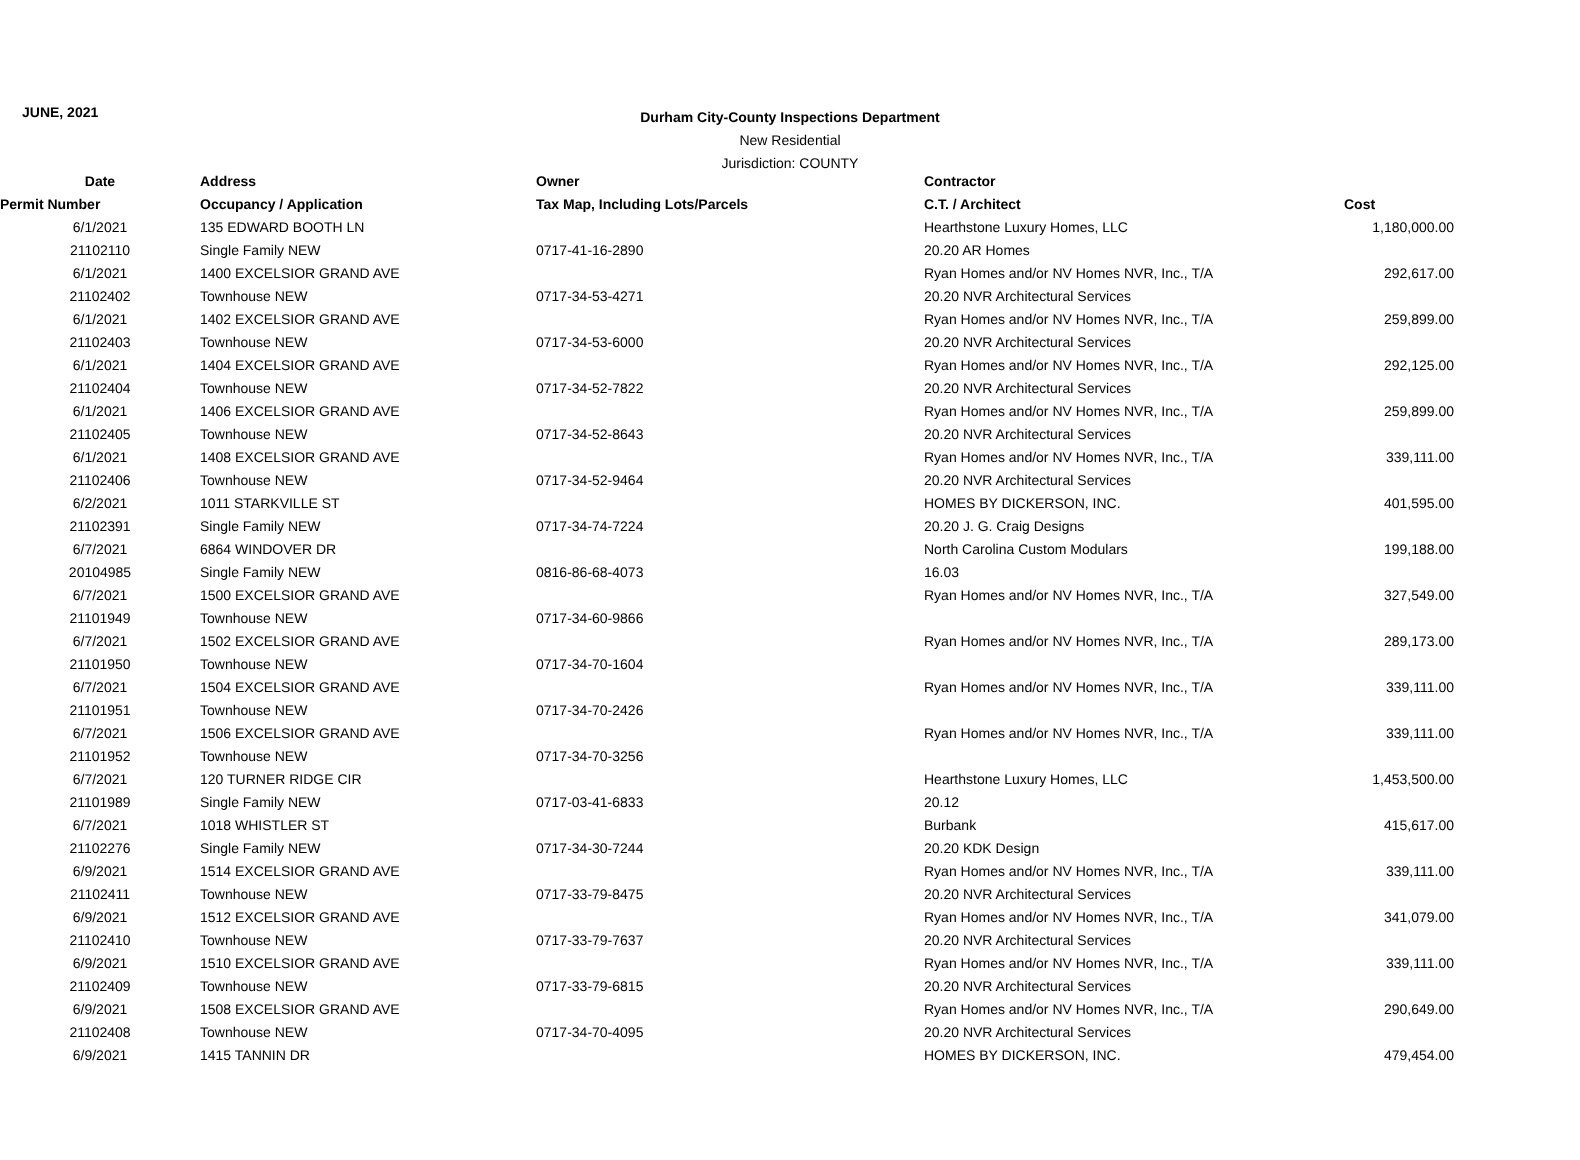JUNE, 2021
Durham City-County Inspections Department
New Residential
Jurisdiction: COUNTY
| Date | Address | Owner | Contractor | |
| --- | --- | --- | --- | --- |
| Permit Number | Occupancy / Application | Tax Map, Including Lots/Parcels | C.T. / Architect | Cost |
| 6/1/2021 21102110 | 135 EDWARD BOOTH LN Single Family NEW | 0717-41-16-2890 | Hearthstone Luxury Homes, LLC 20.20 AR Homes | 1,180,000.00 |
| 6/1/2021 21102402 | 1400 EXCELSIOR GRAND AVE Townhouse NEW | 0717-34-53-4271 | Ryan Homes and/or NV Homes NVR, Inc., T/A 20.20 NVR Architectural Services | 292,617.00 |
| 6/1/2021 21102403 | 1402 EXCELSIOR GRAND AVE Townhouse NEW | 0717-34-53-6000 | Ryan Homes and/or NV Homes NVR, Inc., T/A 20.20 NVR Architectural Services | 259,899.00 |
| 6/1/2021 21102404 | 1404 EXCELSIOR GRAND AVE Townhouse NEW | 0717-34-52-7822 | Ryan Homes and/or NV Homes NVR, Inc., T/A 20.20 NVR Architectural Services | 292,125.00 |
| 6/1/2021 21102405 | 1406 EXCELSIOR GRAND AVE Townhouse NEW | 0717-34-52-8643 | Ryan Homes and/or NV Homes NVR, Inc., T/A 20.20 NVR Architectural Services | 259,899.00 |
| 6/1/2021 21102406 | 1408 EXCELSIOR GRAND AVE Townhouse NEW | 0717-34-52-9464 | Ryan Homes and/or NV Homes NVR, Inc., T/A 20.20 NVR Architectural Services | 339,111.00 |
| 6/2/2021 21102391 | 1011 STARKVILLE ST Single Family NEW | 0717-34-74-7224 | HOMES BY DICKERSON, INC. 20.20 J. G. Craig Designs | 401,595.00 |
| 6/7/2021 20104985 | 6864 WINDOVER DR Single Family NEW | 0816-86-68-4073 | North Carolina Custom Modulars 16.03 | 199,188.00 |
| 6/7/2021 21101949 | 1500 EXCELSIOR GRAND AVE Townhouse NEW | 0717-34-60-9866 | Ryan Homes and/or NV Homes NVR, Inc., T/A | 327,549.00 |
| 6/7/2021 21101950 | 1502 EXCELSIOR GRAND AVE Townhouse NEW | 0717-34-70-1604 | Ryan Homes and/or NV Homes NVR, Inc., T/A | 289,173.00 |
| 6/7/2021 21101951 | 1504 EXCELSIOR GRAND AVE Townhouse NEW | 0717-34-70-2426 | Ryan Homes and/or NV Homes NVR, Inc., T/A | 339,111.00 |
| 6/7/2021 21101952 | 1506 EXCELSIOR GRAND AVE Townhouse NEW | 0717-34-70-3256 | Ryan Homes and/or NV Homes NVR, Inc., T/A | 339,111.00 |
| 6/7/2021 21101989 | 120 TURNER RIDGE CIR Single Family NEW | 0717-03-41-6833 | Hearthstone Luxury Homes, LLC 20.12 | 1,453,500.00 |
| 6/7/2021 21102276 | 1018 WHISTLER ST Single Family NEW | 0717-34-30-7244 | Burbank 20.20 KDK Design | 415,617.00 |
| 6/9/2021 21102411 | 1514 EXCELSIOR GRAND AVE Townhouse NEW | 0717-33-79-8475 | Ryan Homes and/or NV Homes NVR, Inc., T/A 20.20 NVR Architectural Services | 339,111.00 |
| 6/9/2021 21102410 | 1512 EXCELSIOR GRAND AVE Townhouse NEW | 0717-33-79-7637 | Ryan Homes and/or NV Homes NVR, Inc., T/A 20.20 NVR Architectural Services | 341,079.00 |
| 6/9/2021 21102409 | 1510 EXCELSIOR GRAND AVE Townhouse NEW | 0717-33-79-6815 | Ryan Homes and/or NV Homes NVR, Inc., T/A 20.20 NVR Architectural Services | 339,111.00 |
| 6/9/2021 21102408 | 1508 EXCELSIOR GRAND AVE Townhouse NEW | 0717-34-70-4095 | Ryan Homes and/or NV Homes NVR, Inc., T/A 20.20 NVR Architectural Services | 290,649.00 |
| 6/9/2021 | 1415 TANNIN DR | | HOMES BY DICKERSON, INC. | 479,454.00 |